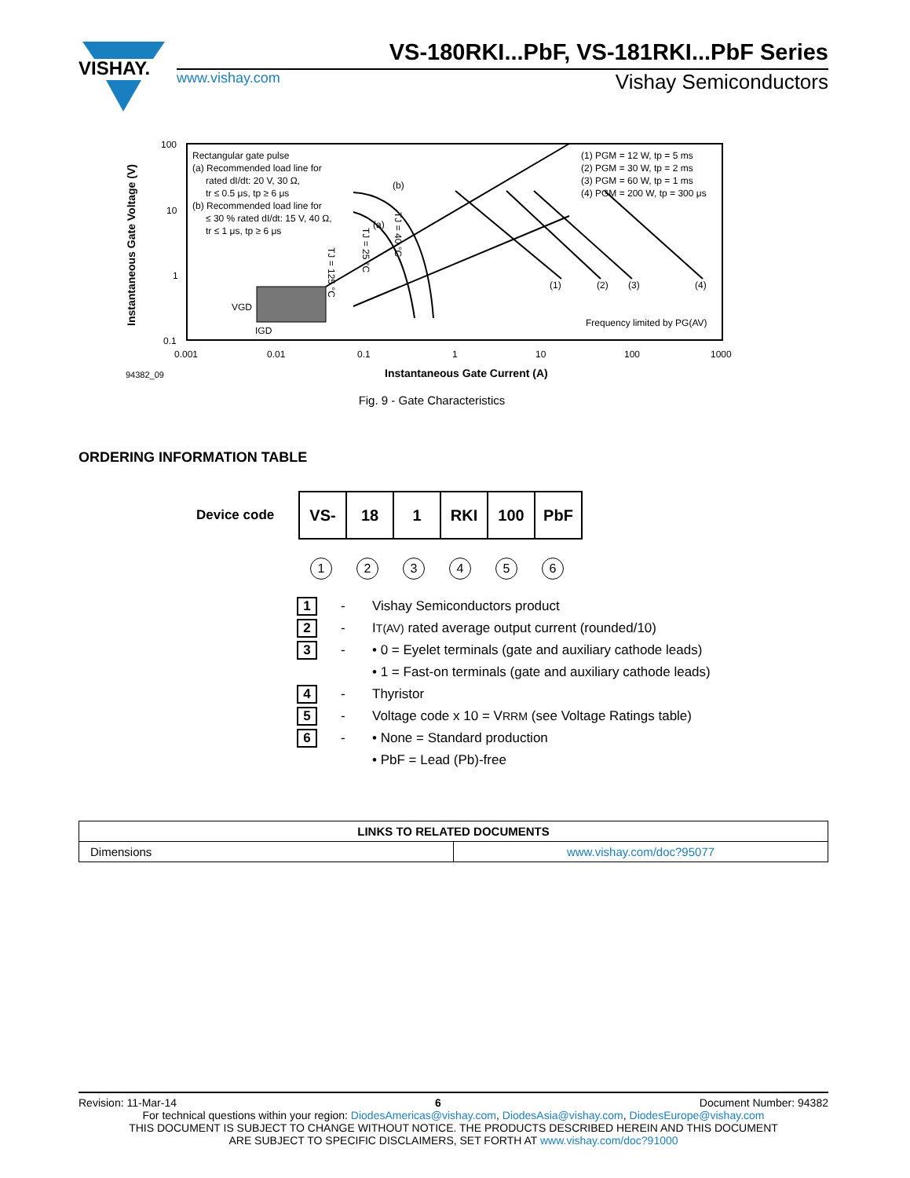VISHAY.
VS-180RKI...PbF, VS-181RKI...PbF Series
www.vishay.com Vishay Semiconductors
100
10
1
0.1
0.001
0.01
0.1
1
10
100
1000
Instantaneous Gate Voltage (V)
Instantaneous Gate Current (A)
94382_09
Rectangular gate pulse
(a) Recommended load line for
rated dI/dt: 20 V, 30 Ω,
tr ≤ 0.5 μs, tp ≥ 6 μs
(b) Recommended load line for
≤ 30 % rated dI/dt: 15 V, 40 Ω,
tr ≤ 1 μs, tp ≥ 6 μs
(1) PGM = 12 W, tp = 5 ms
(2) PGM = 30 W, tp = 2 ms
(3) PGM = 60 W, tp = 1 ms
(4) PGM = 200 W, tp = 300 μs
Frequency limited by PG(AV)
VGD
IGD
(b)
(a)
(1)
(2)
(3)
(4)
TJ = 125 °C
TJ = 25 °C
TJ = 40 °C
Fig. 9 - Gate Characteristics
ORDERING INFORMATION TABLE
Device code
| VS- | 18 | 1 | RKI | 100 | PbF |
123456
1 - Vishay Semiconductors product
2 - I<sub>T(AV)</sub> rated average output current (rounded/10)
3 - • 0 = Eyelet terminals (gate and auxiliary cathode leads)
• 1 = Fast-on terminals (gate and auxiliary cathode leads)
4 - Thyristor
5 - Voltage code x 10 = V<sub>RRM</sub> (see Voltage Ratings table)
6 - • None = Standard production
• PbF = Lead (Pb)-free
| LINKS TO RELATED DOCUMENTS | |
| --- | --- |
| Dimensions | www.vishay.com/doc?95077 |
Revision: 11-Mar-14 6 Document Number: 94382
For technical questions within your region: DiodesAmericas@vishay.com, DiodesAsia@vishay.com, DiodesEurope@vishay.com
THIS DOCUMENT IS SUBJECT TO CHANGE WITHOUT NOTICE. THE PRODUCTS DESCRIBED HEREIN AND THIS DOCUMENT
ARE SUBJECT TO SPECIFIC DISCLAIMERS, SET FORTH AT www.vishay.com/doc?91000